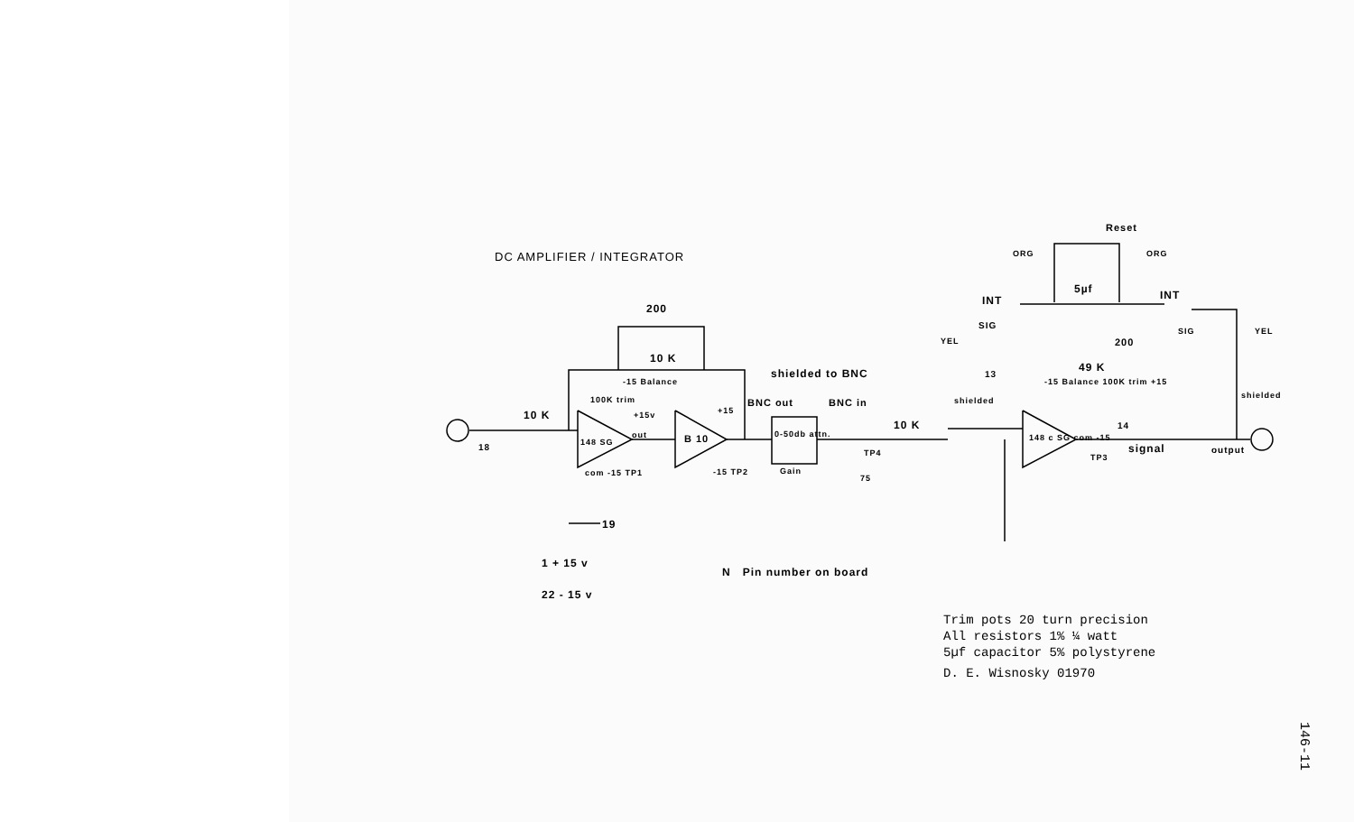DC AMPLIFIER / INTEGRATOR
200
10 K
10 K
100K trim
-15 Balance
+15v
148 SG
out
com -15 TP1
B 10
+15
-15 TP2
18
19
BNC out
shielded to BNC
BNC in
0-50db attn.
Gain
10 K
TP4
75
Reset
ORG ORG
INT
5µf INT
SIG
SIG
YEL
YEL
200
49 K
13
shielded
shielded
-15 Balance 100K trim +15
148 c SG com -15
14
TP3
signal output
1 + 15 v
22 - 15 v
N Pin number on board
Trim pots 20 turn precision
All resistors 1% ¼ watt
5µf capacitor 5% polystyrene
D. E. Wisnosky 01970
146-11